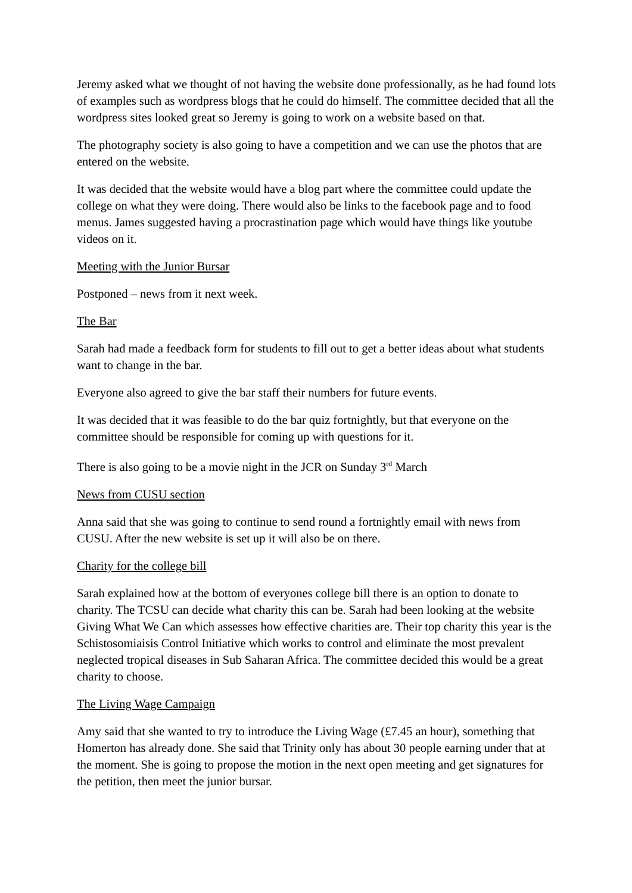Jeremy asked what we thought of not having the website done professionally, as he had found lots of examples such as wordpress blogs that he could do himself. The committee decided that all the wordpress sites looked great so Jeremy is going to work on a website based on that.
The photography society is also going to have a competition and we can use the photos that are entered on the website.
It was decided that the website would have a blog part where the committee could update the college on what they were doing. There would also be links to the facebook page and to food menus. James suggested having a procrastination page which would have things like youtube videos on it.
Meeting with the Junior Bursar
Postponed – news from it next week.
The Bar
Sarah had made a feedback form for students to fill out to get a better ideas about what students want to change in the bar.
Everyone also agreed to give the bar staff their numbers for future events.
It was decided that it was feasible to do the bar quiz fortnightly, but that everyone on the committee should be responsible for coming up with questions for it.
There is also going to be a movie night in the JCR on Sunday 3<sup>rd</sup> March
News from CUSU section
Anna said that she was going to continue to send round a fortnightly email with news from CUSU. After the new website is set up it will also be on there.
Charity for the college bill
Sarah explained how at the bottom of everyones college bill there is an option to donate to charity. The TCSU can decide what charity this can be. Sarah had been looking at the website Giving What We Can which assesses how effective charities are. Their top charity this year is the Schistosomiaisis Control Initiative which works to control and eliminate the most prevalent neglected tropical diseases in Sub Saharan Africa. The committee decided this would be a great charity to choose.
The Living Wage Campaign
Amy said that she wanted to try to introduce the Living Wage (£7.45 an hour), something that Homerton has already done. She said that Trinity only has about 30 people earning under that at the moment. She is going to propose the motion in the next open meeting and get signatures for the petition, then meet the junior bursar.